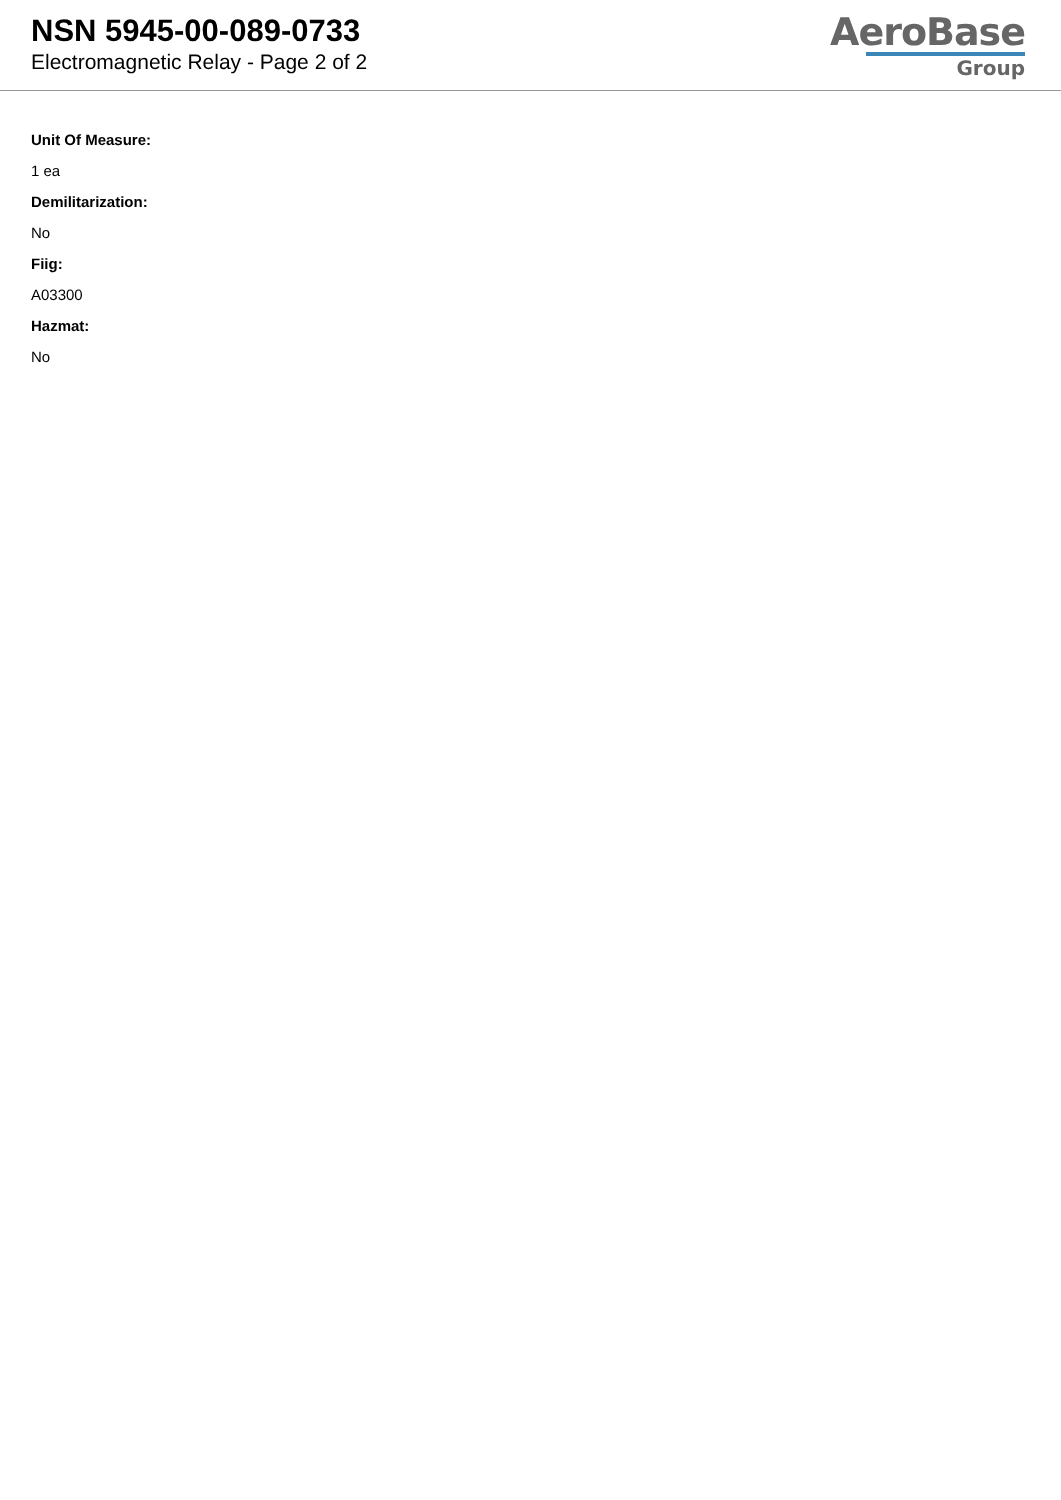NSN 5945-00-089-0733
Electromagnetic Relay - Page 2 of 2
AeroBase
Group
Unit Of Measure:
1 ea
Demilitarization:
No
Fiig:
A03300
Hazmat:
No